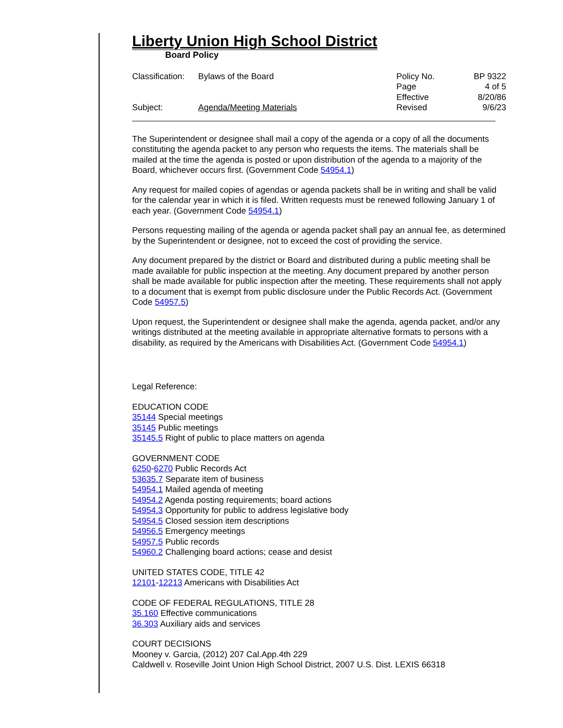Liberty Union High School District
Board Policy
Classification:
Bylaws of the Board
Policy No.
BP 9322
Page
4 of 5
Effective
8/20/86
Subject:
Agenda/Meeting Materials
Revised
9/6/23
The Superintendent or designee shall mail a copy of the agenda or a copy of all the documents constituting the agenda packet to any person who requests the items. The materials shall be mailed at the time the agenda is posted or upon distribution of the agenda to a majority of the Board, whichever occurs first. (Government Code 54954.1)
Any request for mailed copies of agendas or agenda packets shall be in writing and shall be valid for the calendar year in which it is filed. Written requests must be renewed following January 1 of each year. (Government Code 54954.1)
Persons requesting mailing of the agenda or agenda packet shall pay an annual fee, as determined by the Superintendent or designee, not to exceed the cost of providing the service.
Any document prepared by the district or Board and distributed during a public meeting shall be made available for public inspection at the meeting. Any document prepared by another person shall be made available for public inspection after the meeting. These requirements shall not apply to a document that is exempt from public disclosure under the Public Records Act. (Government Code 54957.5)
Upon request, the Superintendent or designee shall make the agenda, agenda packet, and/or any writings distributed at the meeting available in appropriate alternative formats to persons with a disability, as required by the Americans with Disabilities Act. (Government Code 54954.1)
Legal Reference:
EDUCATION CODE
35144 Special meetings
35145 Public meetings
35145.5 Right of public to place matters on agenda
GOVERNMENT CODE
6250-6270 Public Records Act
53635.7 Separate item of business
54954.1 Mailed agenda of meeting
54954.2 Agenda posting requirements; board actions
54954.3 Opportunity for public to address legislative body
54954.5 Closed session item descriptions
54956.5 Emergency meetings
54957.5 Public records
54960.2 Challenging board actions; cease and desist
UNITED STATES CODE, TITLE 42
12101-12213 Americans with Disabilities Act
CODE OF FEDERAL REGULATIONS, TITLE 28
35.160 Effective communications
36.303 Auxiliary aids and services
COURT DECISIONS
Mooney v. Garcia, (2012) 207 Cal.App.4th 229
Caldwell v. Roseville Joint Union High School District, 2007 U.S. Dist. LEXIS 66318